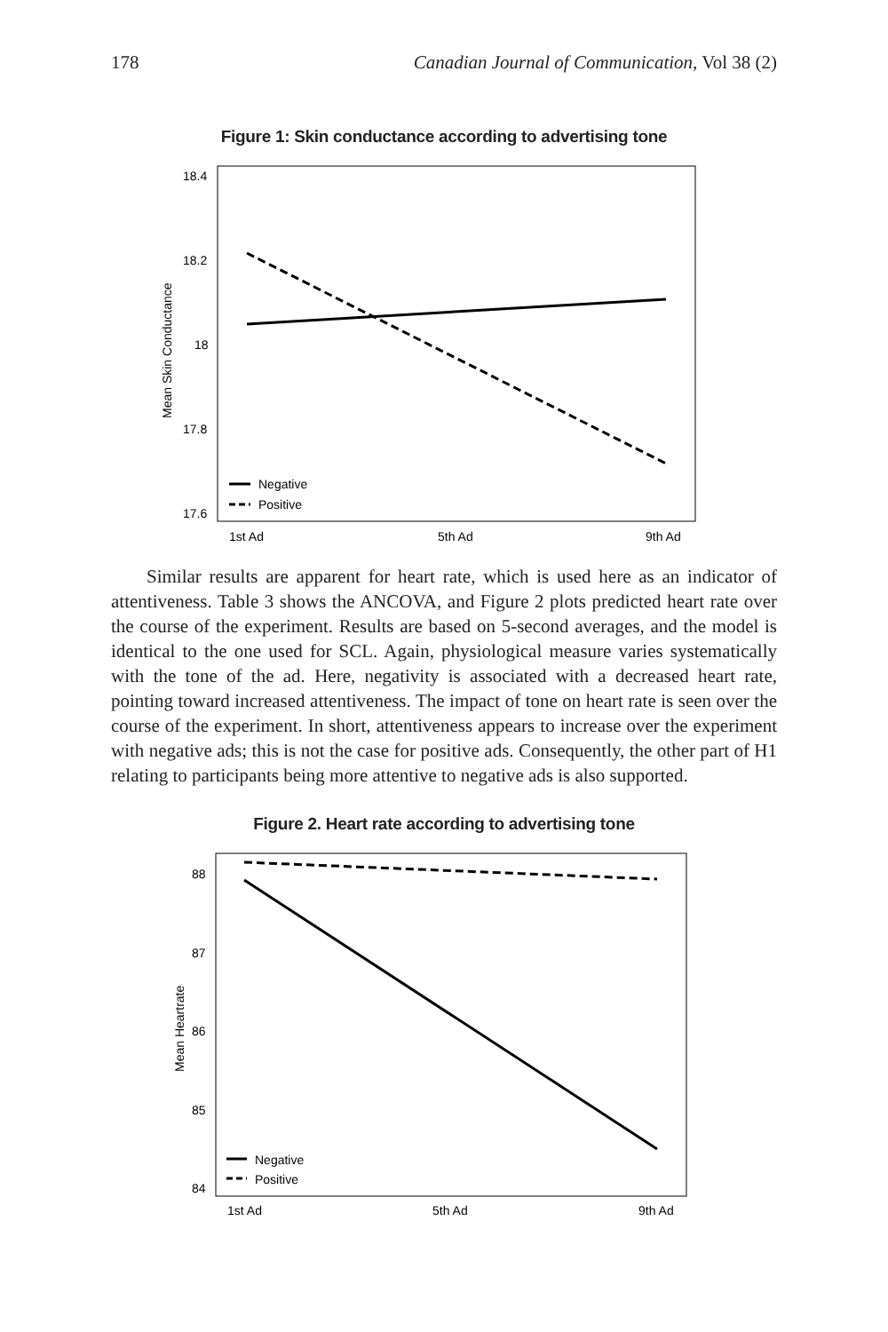178 Canadian Journal of Communication, Vol 38 (2)
Figure 1: Skin conductance according to advertising tone
Mean Skin Conductance
18.4
18.2
18
17.8
17.6
Negative
Positive
1st Ad
5th Ad
9th Ad
Similar results are apparent for heart rate, which is used here as an indicator of attentiveness. Table 3 shows the ANCOVA, and Figure 2 plots predicted heart rate over the course of the experiment. Results are based on 5-second averages, and the model is identical to the one used for SCL. Again, physiological measure varies systematically with the tone of the ad. Here, negativity is associated with a decreased heart rate, pointing toward increased attentiveness. The impact of tone on heart rate is seen over the course of the experiment. In short, attentiveness appears to increase over the experiment with negative ads; this is not the case for positive ads. Consequently, the other part of H1 relating to participants being more attentive to negative ads is also supported.
Figure 2. Heart rate according to advertising tone
Mean Heartrate
88
87
86
85
84
Negative
Positive
1st Ad
5th Ad
9th Ad